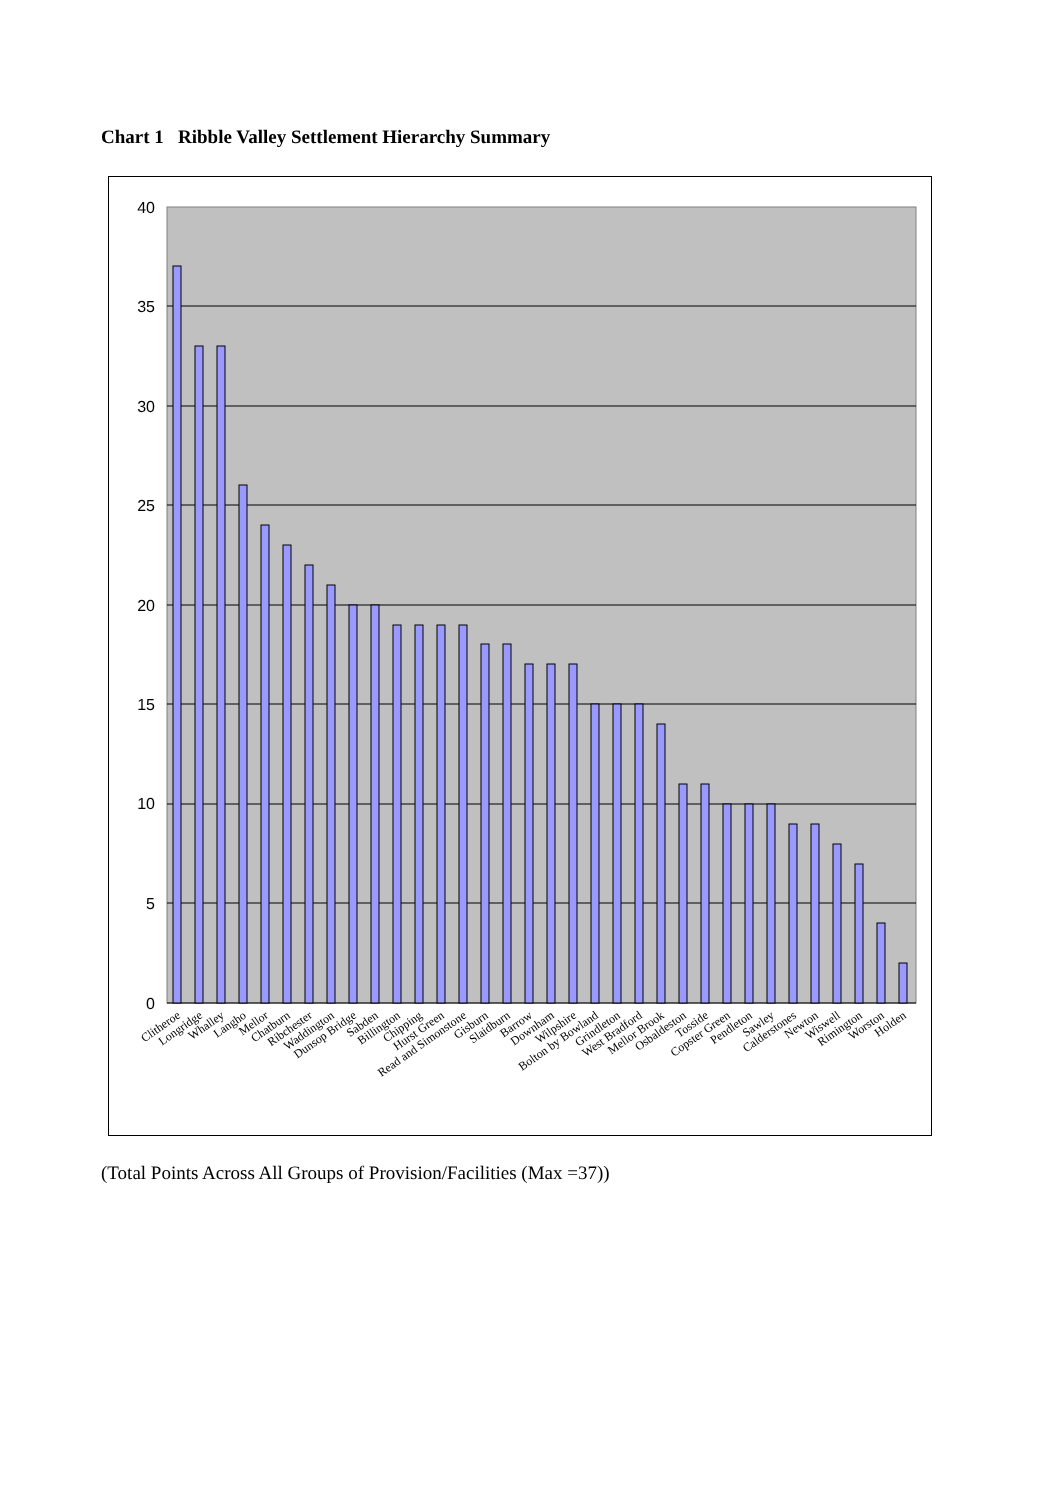Chart 1 Ribble Valley Settlement Hierarchy Summary
40
35
30
25
20
15
10
5
0
Clitheroe
Longridge
Whalley
Langho
Mellor
Chatburn
Ribchester
Waddington
Dunsop Bridge
Sabden
Billington
Chipping
Hurst Green
Read and Simonstone
Gisburn
Slaidburn
Barrow
Downham
Wilpshire
Bolton by Bowland
Grindleton
West Bradford
Mellor Brook
Osbaldeston
Tosside
Copster Green
Pendleton
Sawley
Calderstones
Newton
Wiswell
Rimington
Worston
Holden
(Total Points Across All Groups of Provision/Facilities (Max =37))